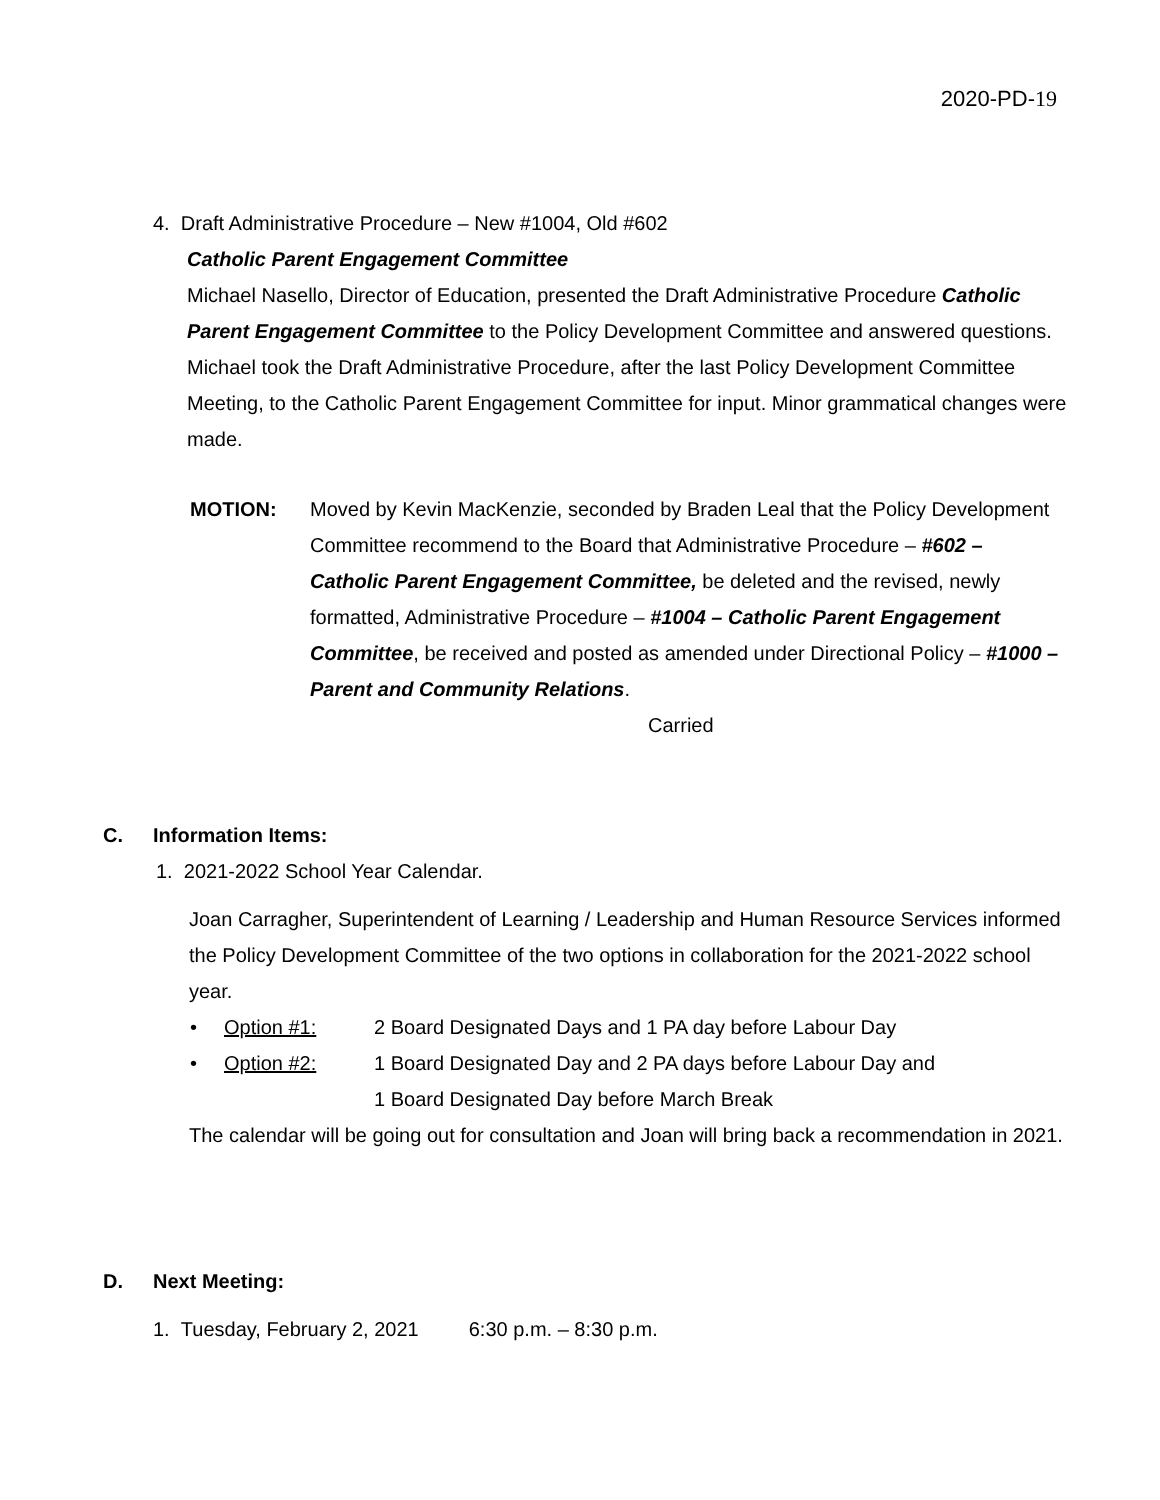2020-PD-19
4. Draft Administrative Procedure – New #1004, Old #602
Catholic Parent Engagement Committee
Michael Nasello, Director of Education, presented the Draft Administrative Procedure Catholic Parent Engagement Committee to the Policy Development Committee and answered questions. Michael took the Draft Administrative Procedure, after the last Policy Development Committee Meeting, to the Catholic Parent Engagement Committee for input. Minor grammatical changes were made.
MOTION: Moved by Kevin MacKenzie, seconded by Braden Leal that the Policy Development Committee recommend to the Board that Administrative Procedure – #602 – Catholic Parent Engagement Committee, be deleted and the revised, newly formatted, Administrative Procedure – #1004 – Catholic Parent Engagement Committee, be received and posted as amended under Directional Policy – #1000 – Parent and Community Relations.
Carried
C. Information Items:
1. 2021-2022 School Year Calendar.
Joan Carragher, Superintendent of Learning / Leadership and Human Resource Services informed the Policy Development Committee of the two options in collaboration for the 2021-2022 school year.
• Option #1: 2 Board Designated Days and 1 PA day before Labour Day
• Option #2: 1 Board Designated Day and 2 PA days before Labour Day and
1 Board Designated Day before March Break
The calendar will be going out for consultation and Joan will bring back a recommendation in 2021.
D. Next Meeting:
1. Tuesday, February 2, 2021 6:30 p.m. – 8:30 p.m.